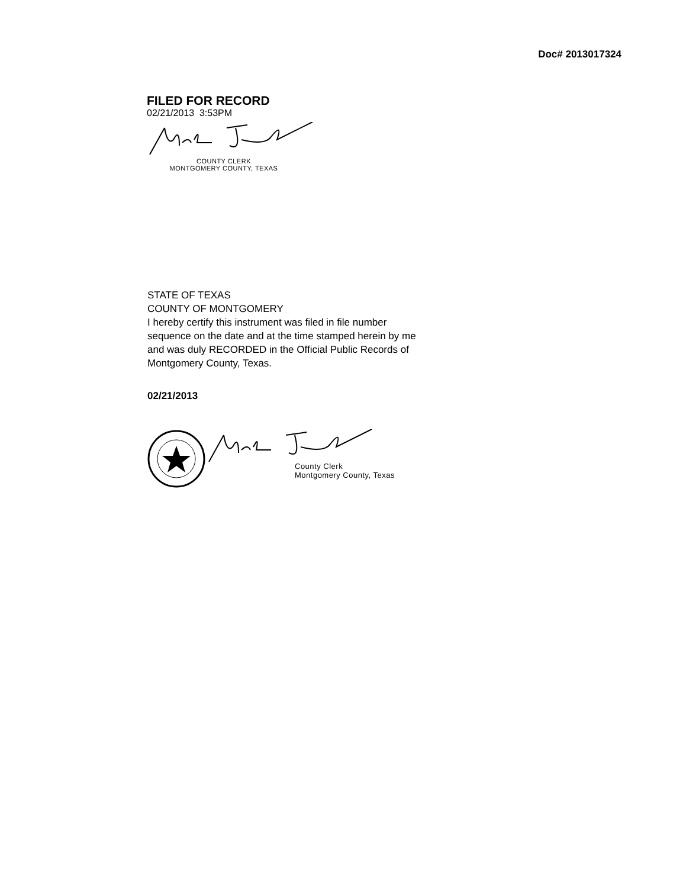Doc# 2013017324
FILED FOR RECORD
02/21/2013 3:53PM
COUNTY CLERK
MONTGOMERY COUNTY, TEXAS
STATE OF TEXAS
COUNTY OF MONTGOMERY
I hereby certify this instrument was filed in file number sequence on the date and at the time stamped herein by me and was duly RECORDED in the Official Public Records of Montgomery County, Texas.
02/21/2013
County Clerk
Montgomery County, Texas